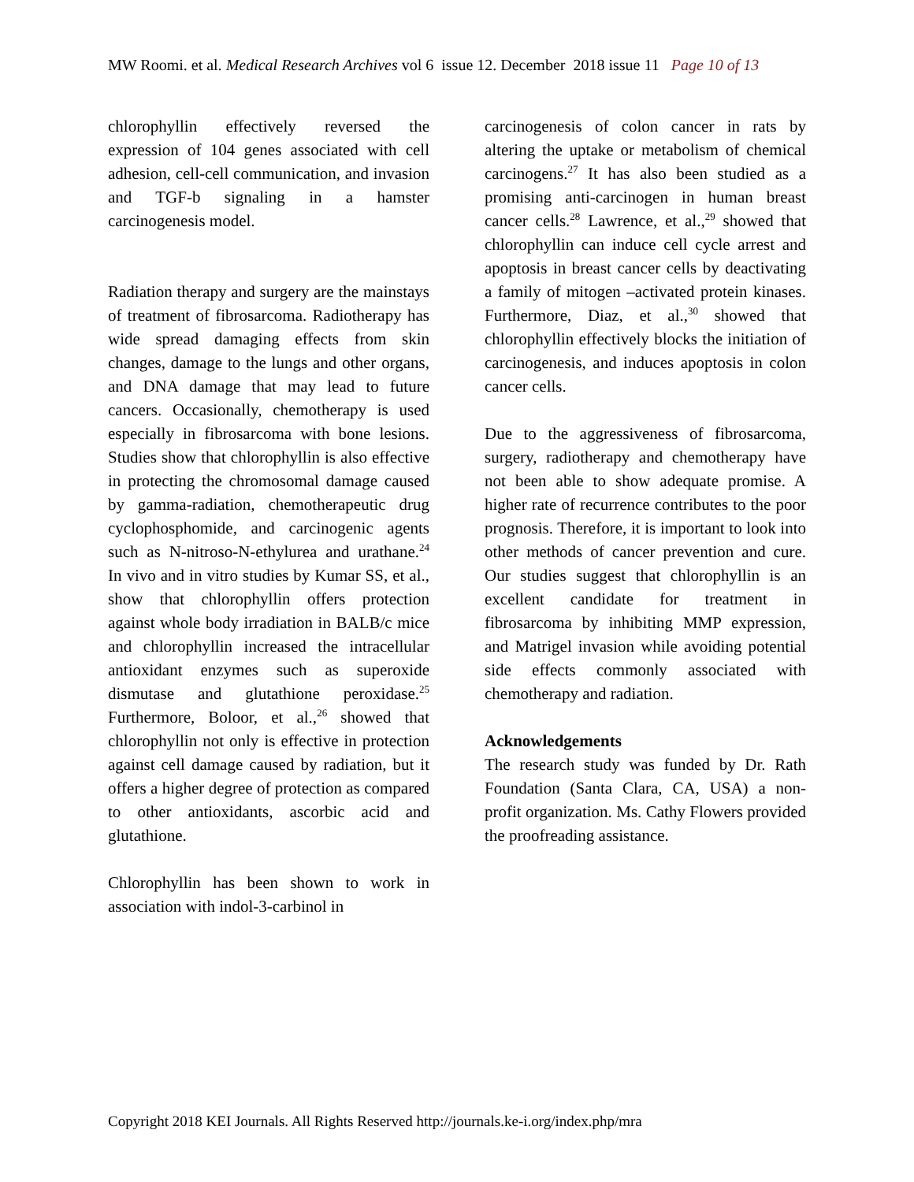MW Roomi. et al. Medical Research Archives vol 6 issue 12. December 2018 issue 11 Page 10 of 13
chlorophyllin effectively reversed the expression of 104 genes associated with cell adhesion, cell-cell communication, and invasion and TGF-b signaling in a hamster carcinogenesis model.
Radiation therapy and surgery are the mainstays of treatment of fibrosarcoma. Radiotherapy has wide spread damaging effects from skin changes, damage to the lungs and other organs, and DNA damage that may lead to future cancers. Occasionally, chemotherapy is used especially in fibrosarcoma with bone lesions. Studies show that chlorophyllin is also effective in protecting the chromosomal damage caused by gamma-radiation, chemotherapeutic drug cyclophosphomide, and carcinogenic agents such as N-nitroso-N-ethylurea and urathane.<sup>24</sup> In vivo and in vitro studies by Kumar SS, et al., show that chlorophyllin offers protection against whole body irradiation in BALB/c mice and chlorophyllin increased the intracellular antioxidant enzymes such as superoxide dismutase and glutathione peroxidase.<sup>25</sup> Furthermore, Boloor, et al.,<sup>26</sup> showed that chlorophyllin not only is effective in protection against cell damage caused by radiation, but it offers a higher degree of protection as compared to other antioxidants, ascorbic acid and glutathione.
Chlorophyllin has been shown to work in association with indol-3-carbinol in
carcinogenesis of colon cancer in rats by altering the uptake or metabolism of chemical carcinogens.<sup>27</sup> It has also been studied as a promising anti-carcinogen in human breast cancer cells.<sup>28</sup> Lawrence, et al.,<sup>29</sup> showed that chlorophyllin can induce cell cycle arrest and apoptosis in breast cancer cells by deactivating a family of mitogen –activated protein kinases. Furthermore, Diaz, et al.,<sup>30</sup> showed that chlorophyllin effectively blocks the initiation of carcinogenesis, and induces apoptosis in colon cancer cells.
Due to the aggressiveness of fibrosarcoma, surgery, radiotherapy and chemotherapy have not been able to show adequate promise. A higher rate of recurrence contributes to the poor prognosis. Therefore, it is important to look into other methods of cancer prevention and cure. Our studies suggest that chlorophyllin is an excellent candidate for treatment in fibrosarcoma by inhibiting MMP expression, and Matrigel invasion while avoiding potential side effects commonly associated with chemotherapy and radiation.
Acknowledgements
The research study was funded by Dr. Rath Foundation (Santa Clara, CA, USA) a non-profit organization. Ms. Cathy Flowers provided the proofreading assistance.
Copyright 2018 KEI Journals. All Rights Reserved http://journals.ke-i.org/index.php/mra